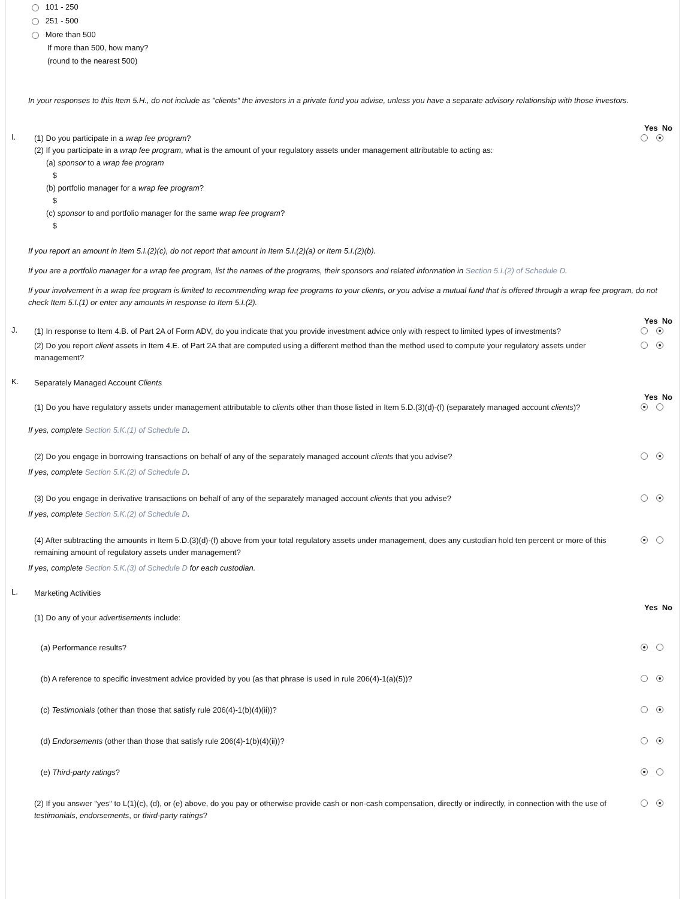101 - 250
251 - 500
More than 500
If more than 500, how many?
(round to the nearest 500)
In your responses to this Item 5.H., do not include as "clients" the investors in a private fund you advise, unless you have a separate advisory relationship with those investors.
Yes No
I.
(1) Do you participate in a wrap fee program?
(2) If you participate in a wrap fee program, what is the amount of your regulatory assets under management attributable to acting as:
(a) sponsor to a wrap fee program
$
(b) portfolio manager for a wrap fee program?
$
(c) sponsor to and portfolio manager for the same wrap fee program?
$
If you report an amount in Item 5.I.(2)(c), do not report that amount in Item 5.I.(2)(a) or Item 5.I.(2)(b).
If you are a portfolio manager for a wrap fee program, list the names of the programs, their sponsors and related information in Section 5.I.(2) of Schedule D.
If your involvement in a wrap fee program is limited to recommending wrap fee programs to your clients, or you advise a mutual fund that is offered through a wrap fee program, do not check Item 5.I.(1) or enter any amounts in response to Item 5.I.(2).
Yes No
J.
(1) In response to Item 4.B. of Part 2A of Form ADV, do you indicate that you provide investment advice only with respect to limited types of investments?
(2) Do you report client assets in Item 4.E. of Part 2A that are computed using a different method than the method used to compute your regulatory assets under management?
K.
Separately Managed Account Clients
Yes No
(1) Do you have regulatory assets under management attributable to clients other than those listed in Item 5.D.(3)(d)-(f) (separately managed account clients)?
If yes, complete Section 5.K.(1) of Schedule D.
(2) Do you engage in borrowing transactions on behalf of any of the separately managed account clients that you advise?
If yes, complete Section 5.K.(2) of Schedule D.
(3) Do you engage in derivative transactions on behalf of any of the separately managed account clients that you advise?
If yes, complete Section 5.K.(2) of Schedule D.
(4) After subtracting the amounts in Item 5.D.(3)(d)-(f) above from your total regulatory assets under management, does any custodian hold ten percent or more of this remaining amount of regulatory assets under management?
If yes, complete Section 5.K.(3) of Schedule D for each custodian.
L.
Marketing Activities
Yes No
(1) Do any of your advertisements include:
(a) Performance results?
(b) A reference to specific investment advice provided by you (as that phrase is used in rule 206(4)-1(a)(5))?
(c) Testimonials (other than those that satisfy rule 206(4)-1(b)(4)(ii))?
(d) Endorsements (other than those that satisfy rule 206(4)-1(b)(4)(ii))?
(e) Third-party ratings?
(2) If you answer "yes" to L(1)(c), (d), or (e) above, do you pay or otherwise provide cash or non-cash compensation, directly or indirectly, in connection with the use of testimonials, endorsements, or third-party ratings?